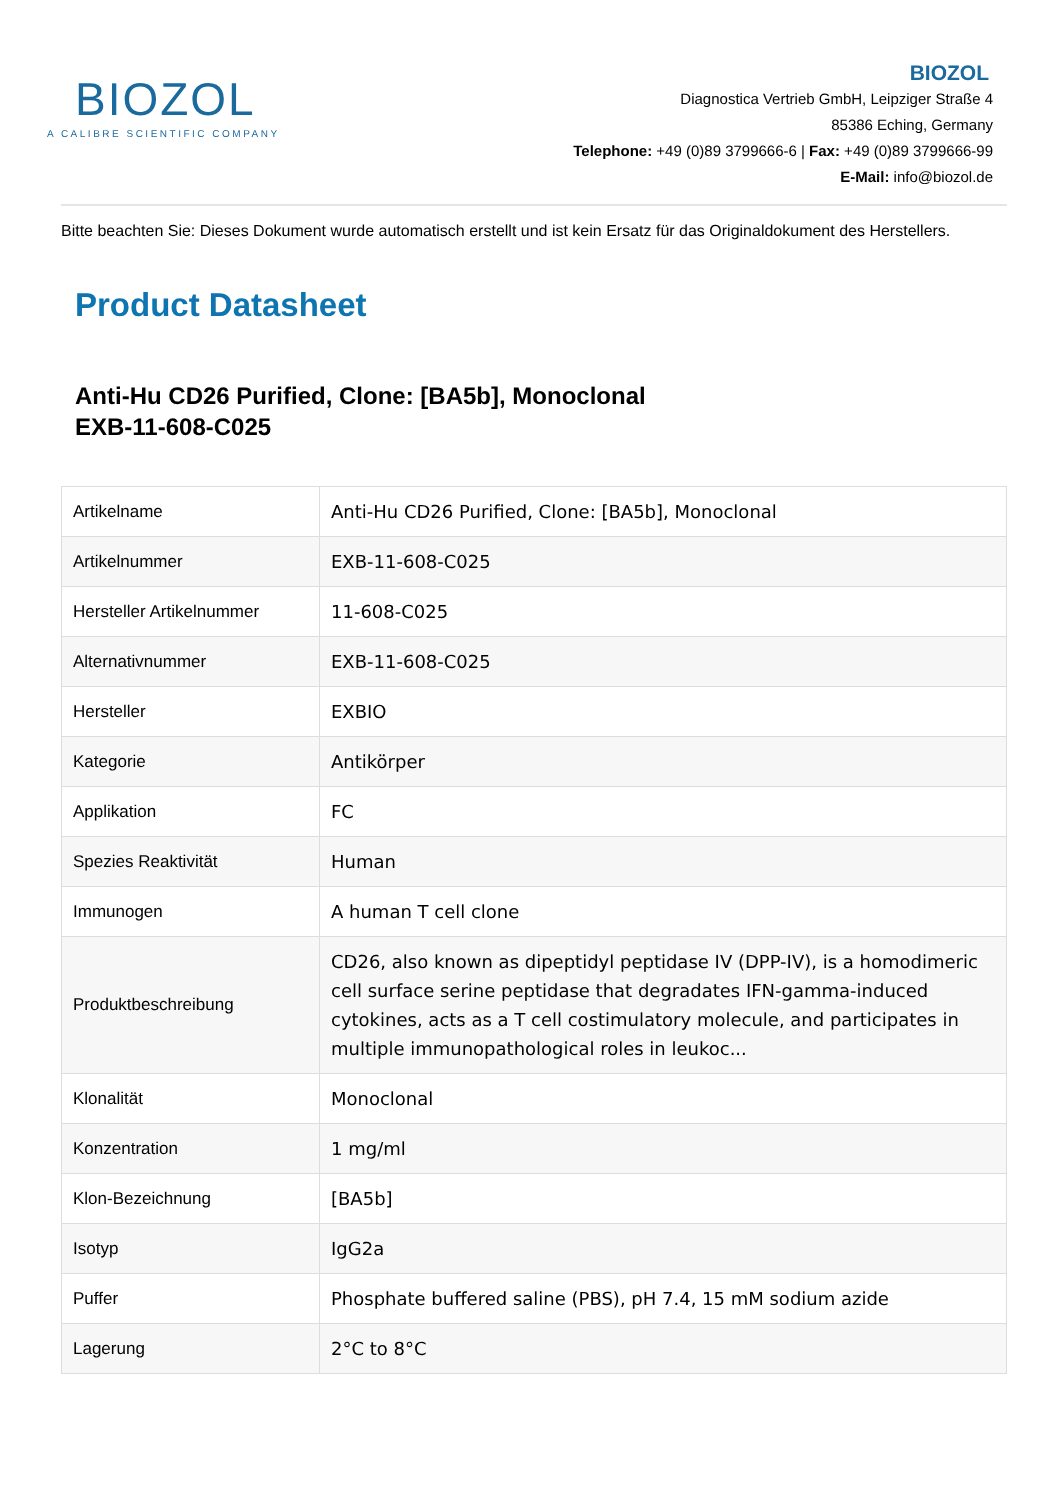BIOZOL
A CALIBRE SCIENTIFIC COMPANY
BIOZOL
Diagnostica Vertrieb GmbH, Leipziger Straße 4
85386 Eching, Germany
Telephone: +49 (0)89 3799666-6 | Fax: +49 (0)89 3799666-99
E-Mail: info@biozol.de
Bitte beachten Sie: Dieses Dokument wurde automatisch erstellt und ist kein Ersatz für das Originaldokument des Herstellers.
Product Datasheet
Anti-Hu CD26 Purified, Clone: [BA5b], Monoclonal
EXB-11-608-C025
| Artikelname | Anti-Hu CD26 Purified, Clone: [BA5b], Monoclonal |
| Artikelnummer | EXB-11-608-C025 |
| Hersteller Artikelnummer | 11-608-C025 |
| Alternativnummer | EXB-11-608-C025 |
| Hersteller | EXBIO |
| Kategorie | Antikörper |
| Applikation | FC |
| Spezies Reaktivität | Human |
| Immunogen | A human T cell clone |
| Produktbeschreibung | CD26, also known as dipeptidyl peptidase IV (DPP-IV), is a homodimeric cell surface serine peptidase that degradates IFN-gamma-induced cytokines, acts as a T cell costimulatory molecule, and participates in multiple immunopathological roles in leukoc... |
| Klonalität | Monoclonal |
| Konzentration | 1 mg/ml |
| Klon-Bezeichnung | [BA5b] |
| Isotyp | IgG2a |
| Puffer | Phosphate buffered saline (PBS), pH 7.4, 15 mM sodium azide |
| Lagerung | 2°C to 8°C |